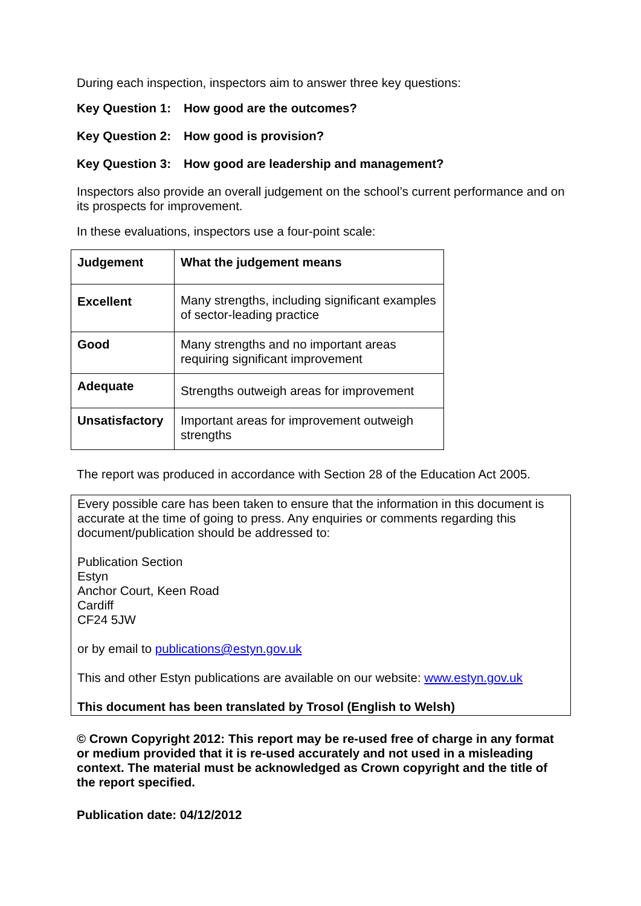During each inspection, inspectors aim to answer three key questions:
Key Question 1: How good are the outcomes?
Key Question 2: How good is provision?
Key Question 3: How good are leadership and management?
Inspectors also provide an overall judgement on the school’s current performance and on its prospects for improvement.
In these evaluations, inspectors use a four-point scale:
| Judgement | What the judgement means |
| --- | --- |
| Excellent | Many strengths, including significant examples of sector-leading practice |
| Good | Many strengths and no important areas requiring significant improvement |
| Adequate | Strengths outweigh areas for improvement |
| Unsatisfactory | Important areas for improvement outweigh strengths |
The report was produced in accordance with Section 28 of the Education Act 2005.
Every possible care has been taken to ensure that the information in this document is accurate at the time of going to press. Any enquiries or comments regarding this document/publication should be addressed to:
Publication Section
Estyn
Anchor Court, Keen Road
Cardiff
CF24 5JW
or by email to publications@estyn.gov.uk
This and other Estyn publications are available on our website: www.estyn.gov.uk
This document has been translated by Trosol (English to Welsh)
© Crown Copyright 2012: This report may be re-used free of charge in any format or medium provided that it is re-used accurately and not used in a misleading context. The material must be acknowledged as Crown copyright and the title of the report specified.
Publication date: 04/12/2012